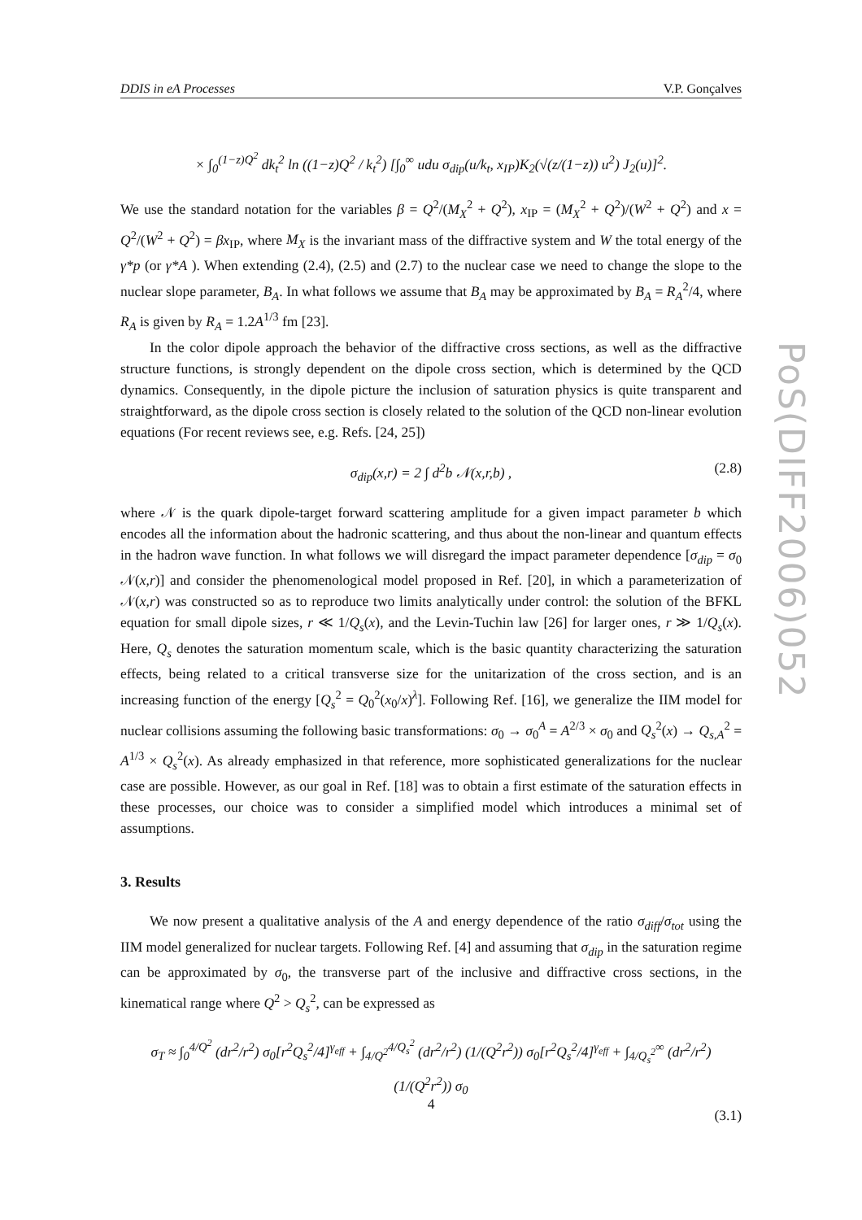DDIS in eA Processes V.P. Gonçalves
× ∫<sub>0</sub><sup>(1−z)Q<sup>2</sup></sup> dk<sub>t</sub><sup>2</sup> ln ((1−z)Q<sup>2</sup> / k<sub>t</sub><sup>2</sup>) [∫<sub>0</sub><sup>∞</sup> udu σ<sub>dip</sub>(u/k<sub>t</sub>, x<sub>IP</sub>)K<sub>2</sub>(√(z/(1−z)) u<sup>2</sup>) J<sub>2</sub>(u)]<sup>2</sup>.
We use the standard notation for the variables β = Q<sup>2</sup>/(M<sub>X</sub><sup>2</sup> + Q<sup>2</sup>), x<sub>IP</sub> = (M<sub>X</sub><sup>2</sup> + Q<sup>2</sup>)/(W<sup>2</sup> + Q<sup>2</sup>) and x = Q<sup>2</sup>/(W<sup>2</sup> + Q<sup>2</sup>) = βx<sub>IP</sub>, where M<sub>X</sub> is the invariant mass of the diffractive system and W the total energy of the γ*p (or γ*A ). When extending (2.4), (2.5) and (2.7) to the nuclear case we need to change the slope to the nuclear slope parameter, B<sub>A</sub>. In what follows we assume that B<sub>A</sub> may be approximated by B<sub>A</sub> = R<sub>A</sub><sup>2</sup>/4, where R<sub>A</sub> is given by R<sub>A</sub> = 1.2A<sup>1/3</sup> fm [23].
In the color dipole approach the behavior of the diffractive cross sections, as well as the diffractive structure functions, is strongly dependent on the dipole cross section, which is determined by the QCD dynamics. Consequently, in the dipole picture the inclusion of saturation physics is quite transparent and straightforward, as the dipole cross section is closely related to the solution of the QCD non-linear evolution equations (For recent reviews see, e.g. Refs. [24, 25])
σ<sub>dip</sub>(x,r) = 2 ∫ d<sup>2</sup>b 𝒩(x,r,b) , (2.8)
where 𝒩 is the quark dipole-target forward scattering amplitude for a given impact parameter b which encodes all the information about the hadronic scattering, and thus about the non-linear and quantum effects in the hadron wave function. In what follows we will disregard the impact parameter dependence [σ<sub>dip</sub> = σ<sub>0</sub> 𝒩(x,r)] and consider the phenomenological model proposed in Ref. [20], in which a parameterization of 𝒩(x,r) was constructed so as to reproduce two limits analytically under control: the solution of the BFKL equation for small dipole sizes, r ≪ 1/Q<sub>s</sub>(x), and the Levin-Tuchin law [26] for larger ones, r ≫ 1/Q<sub>s</sub>(x). Here, Q<sub>s</sub> denotes the saturation momentum scale, which is the basic quantity characterizing the saturation effects, being related to a critical transverse size for the unitarization of the cross section, and is an increasing function of the energy [Q<sub>s</sub><sup>2</sup> = Q<sub>0</sub><sup>2</sup>(x<sub>0</sub>/x)<sup>λ</sup>]. Following Ref. [16], we generalize the IIM model for nuclear collisions assuming the following basic transformations: σ<sub>0</sub> → σ<sub>0</sub><sup>A</sup> = A<sup>2/3</sup> × σ<sub>0</sub> and Q<sub>s</sub><sup>2</sup>(x) → Q<sub>s,A</sub><sup>2</sup> = A<sup>1/3</sup> × Q<sub>s</sub><sup>2</sup>(x). As already emphasized in that reference, more sophisticated generalizations for the nuclear case are possible. However, as our goal in Ref. [18] was to obtain a first estimate of the saturation effects in these processes, our choice was to consider a simplified model which introduces a minimal set of assumptions.
3. Results
We now present a qualitative analysis of the A and energy dependence of the ratio σ<sub>diff</sub>/σ<sub>tot</sub> using the IIM model generalized for nuclear targets. Following Ref. [4] and assuming that σ<sub>dip</sub> in the saturation regime can be approximated by σ<sub>0</sub>, the transverse part of the inclusive and diffractive cross sections, in the kinematical range where Q<sup>2</sup> > Q<sub>s</sub><sup>2</sup>, can be expressed as
σ<sub>T</sub> ≈ ∫<sub>0</sub><sup>4/Q<sup>2</sup></sup> (dr<sup>2</sup>/r<sup>2</sup>) σ<sub>0</sub>[r<sup>2</sup>Q<sub>s</sub><sup>2</sup>/4]<sup>γ<sub>eff</sub></sup> + ∫<sub>4/Q<sup>2</sup></sub><sup>4/Q<sub>s</sub><sup>2</sup></sup> (dr<sup>2</sup>/r<sup>2</sup>) (1/(Q<sup>2</sup>r<sup>2</sup>)) σ<sub>0</sub>[r<sup>2</sup>Q<sub>s</sub><sup>2</sup>/4]<sup>γ<sub>eff</sub></sup> + ∫<sub>4/Q<sub>s</sub><sup>2</sup></sub><sup>∞</sup> (dr<sup>2</sup>/r<sup>2</sup>) (1/(Q<sup>2</sup>r<sup>2</sup>)) σ<sub>0</sub>
(3.1)
PoS(DIFF2006)052
4